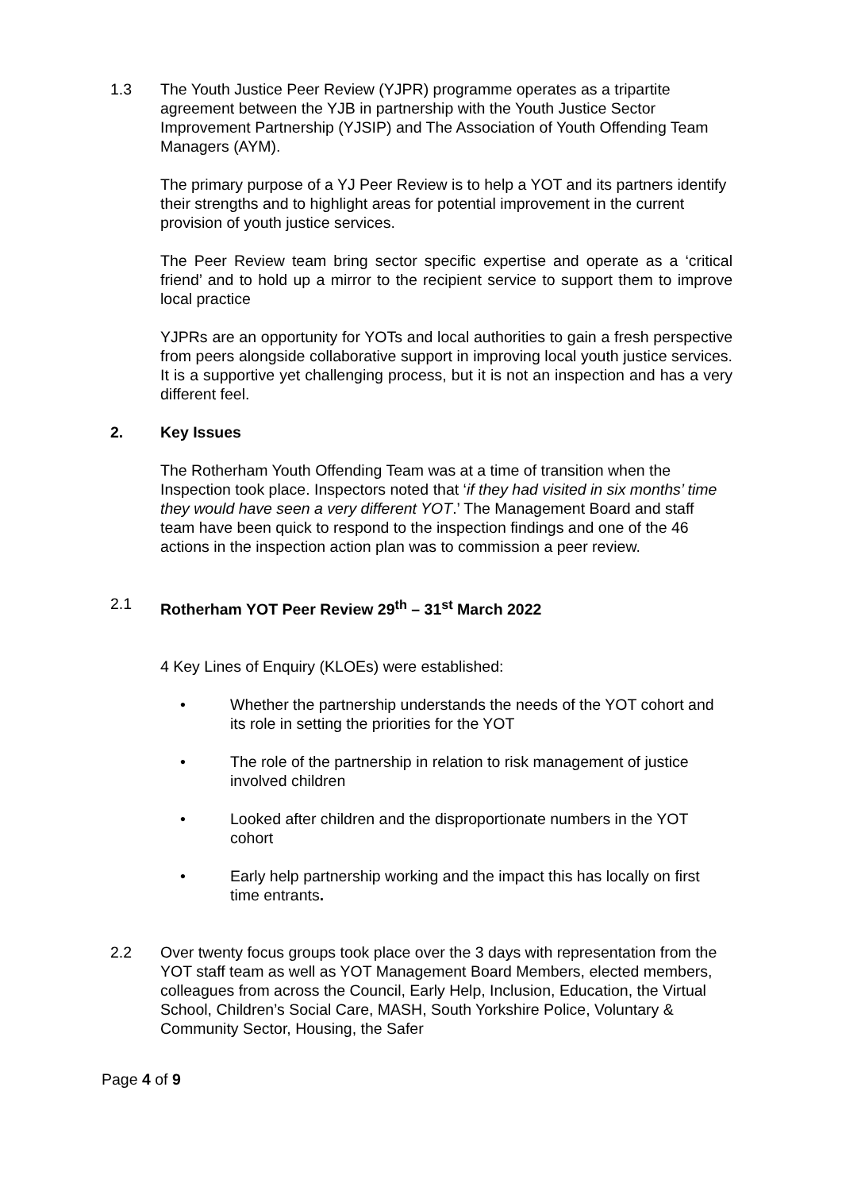1.3 The Youth Justice Peer Review (YJPR) programme operates as a tripartite agreement between the YJB in partnership with the Youth Justice Sector Improvement Partnership (YJSIP) and The Association of Youth Offending Team Managers (AYM).
The primary purpose of a YJ Peer Review is to help a YOT and its partners identify their strengths and to highlight areas for potential improvement in the current provision of youth justice services.
The Peer Review team bring sector specific expertise and operate as a ‘critical friend’ and to hold up a mirror to the recipient service to support them to improve local practice
YJPRs are an opportunity for YOTs and local authorities to gain a fresh perspective from peers alongside collaborative support in improving local youth justice services. It is a supportive yet challenging process, but it is not an inspection and has a very different feel.
2. Key Issues
The Rotherham Youth Offending Team was at a time of transition when the Inspection took place. Inspectors noted that ‘if they had visited in six months’ time they would have seen a very different YOT.’ The Management Board and staff team have been quick to respond to the inspection findings and one of the 46 actions in the inspection action plan was to commission a peer review.
2.1 Rotherham YOT Peer Review 29<sup>th</sup> – 31<sup>st</sup> March 2022
4 Key Lines of Enquiry (KLOEs) were established:
• Whether the partnership understands the needs of the YOT cohort and its role in setting the priorities for the YOT
• The role of the partnership in relation to risk management of justice involved children
• Looked after children and the disproportionate numbers in the YOT cohort
• Early help partnership working and the impact this has locally on first time entrants.
2.2 Over twenty focus groups took place over the 3 days with representation from the YOT staff team as well as YOT Management Board Members, elected members, colleagues from across the Council, Early Help, Inclusion, Education, the Virtual School, Children’s Social Care, MASH, South Yorkshire Police, Voluntary & Community Sector, Housing, the Safer
Page 4 of 9